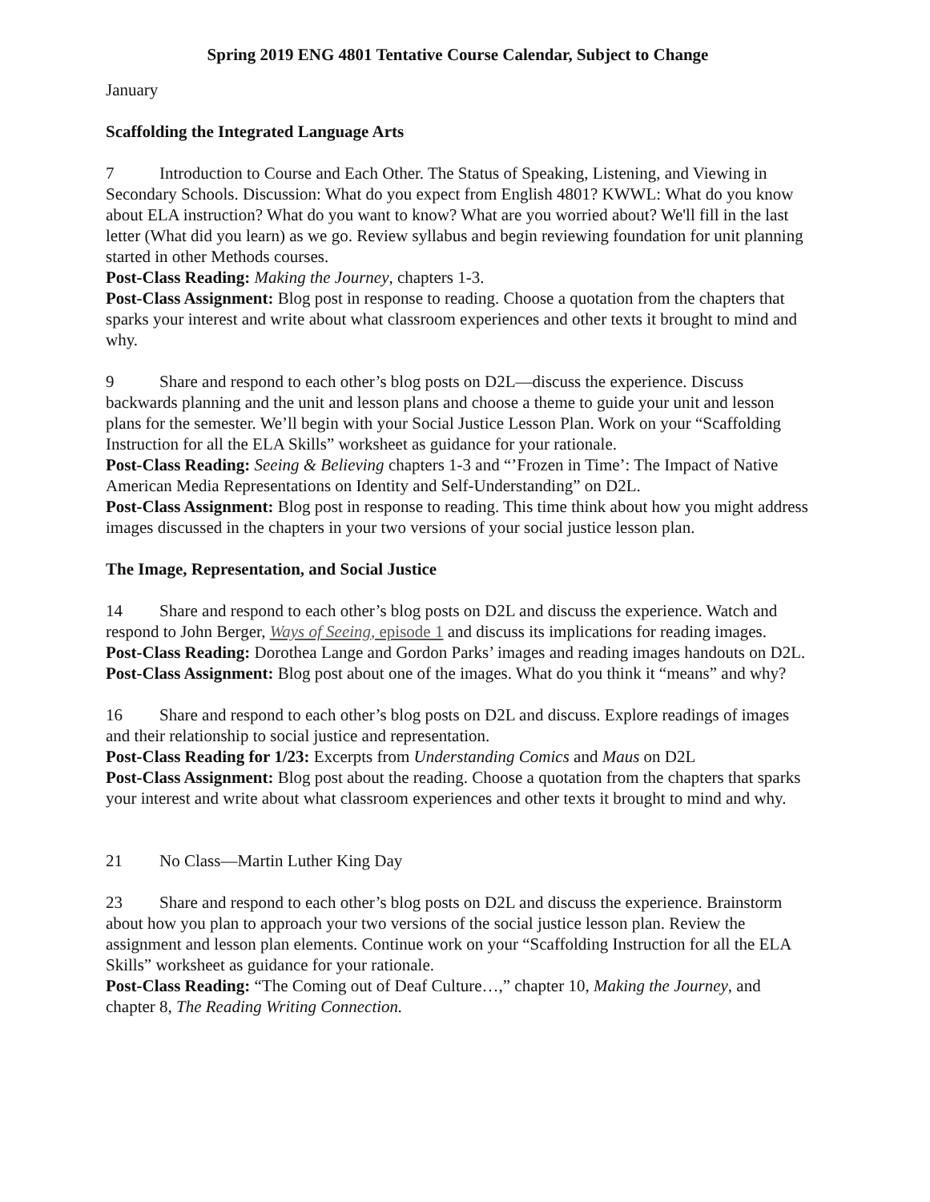Spring 2019 ENG 4801 Tentative Course Calendar, Subject to Change
January
Scaffolding the Integrated Language Arts
7 Introduction to Course and Each Other. The Status of Speaking, Listening, and Viewing in Secondary Schools. Discussion: What do you expect from English 4801? KWWL: What do you know about ELA instruction? What do you want to know? What are you worried about? We'll fill in the last letter (What did you learn) as we go. Review syllabus and begin reviewing foundation for unit planning started in other Methods courses.
Post-Class Reading: Making the Journey, chapters 1-3.
Post-Class Assignment: Blog post in response to reading. Choose a quotation from the chapters that sparks your interest and write about what classroom experiences and other texts it brought to mind and why.
9 Share and respond to each other’s blog posts on D2L—discuss the experience. Discuss backwards planning and the unit and lesson plans and choose a theme to guide your unit and lesson plans for the semester. We’ll begin with your Social Justice Lesson Plan. Work on your “Scaffolding Instruction for all the ELA Skills” worksheet as guidance for your rationale.
Post-Class Reading: Seeing & Believing chapters 1-3 and “’Frozen in Time’: The Impact of Native American Media Representations on Identity and Self-Understanding” on D2L.
Post-Class Assignment: Blog post in response to reading. This time think about how you might address images discussed in the chapters in your two versions of your social justice lesson plan.
The Image, Representation, and Social Justice
14 Share and respond to each other’s blog posts on D2L and discuss the experience. Watch and respond to John Berger, Ways of Seeing, episode 1 and discuss its implications for reading images.
Post-Class Reading: Dorothea Lange and Gordon Parks’ images and reading images handouts on D2L.
Post-Class Assignment: Blog post about one of the images. What do you think it “means” and why?
16 Share and respond to each other’s blog posts on D2L and discuss. Explore readings of images and their relationship to social justice and representation.
Post-Class Reading for 1/23: Excerpts from Understanding Comics and Maus on D2L
Post-Class Assignment: Blog post about the reading. Choose a quotation from the chapters that sparks your interest and write about what classroom experiences and other texts it brought to mind and why.
21 No Class—Martin Luther King Day
23 Share and respond to each other’s blog posts on D2L and discuss the experience. Brainstorm about how you plan to approach your two versions of the social justice lesson plan. Review the assignment and lesson plan elements. Continue work on your “Scaffolding Instruction for all the ELA Skills” worksheet as guidance for your rationale.
Post-Class Reading: “The Coming out of Deaf Culture…,” chapter 10, Making the Journey, and chapter 8, The Reading Writing Connection.